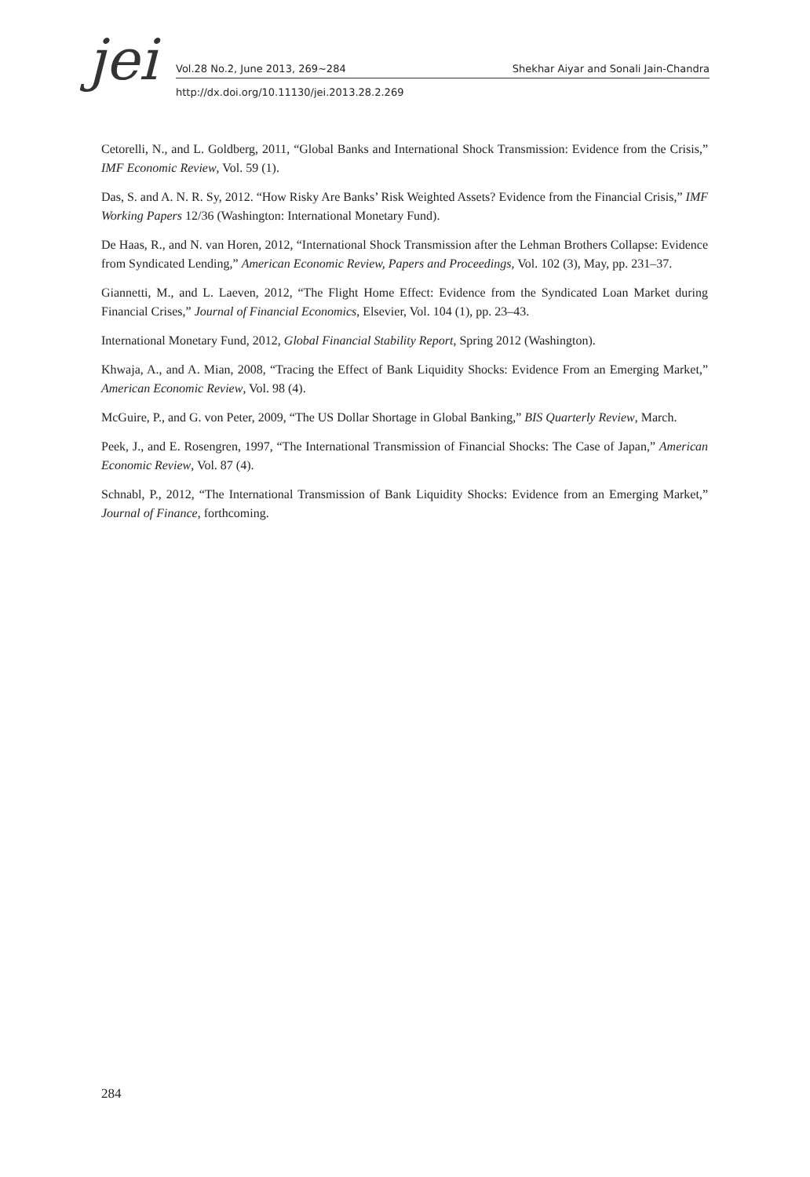jei Vol.28 No.2, June 2013, 269~284 Shekhar Aiyar and Sonali Jain-Chandra
http://dx.doi.org/10.11130/jei.2013.28.2.269
Cetorelli, N., and L. Goldberg, 2011, “Global Banks and International Shock Transmission: Evidence from the Crisis,” IMF Economic Review, Vol. 59 (1).
Das, S. and A. N. R. Sy, 2012. “How Risky Are Banks’ Risk Weighted Assets? Evidence from the Financial Crisis,” IMF Working Papers 12/36 (Washington: International Monetary Fund).
De Haas, R., and N. van Horen, 2012, “International Shock Transmission after the Lehman Brothers Collapse: Evidence from Syndicated Lending,” American Economic Review, Papers and Proceedings, Vol. 102 (3), May, pp. 231–37.
Giannetti, M., and L. Laeven, 2012, “The Flight Home Effect: Evidence from the Syndicated Loan Market during Financial Crises,” Journal of Financial Economics, Elsevier, Vol. 104 (1), pp. 23–43.
International Monetary Fund, 2012, Global Financial Stability Report, Spring 2012 (Washington).
Khwaja, A., and A. Mian, 2008, “Tracing the Effect of Bank Liquidity Shocks: Evidence From an Emerging Market,” American Economic Review, Vol. 98 (4).
McGuire, P., and G. von Peter, 2009, “The US Dollar Shortage in Global Banking,” BIS Quarterly Review, March.
Peek, J., and E. Rosengren, 1997, “The International Transmission of Financial Shocks: The Case of Japan,” American Economic Review, Vol. 87 (4).
Schnabl, P., 2012, “The International Transmission of Bank Liquidity Shocks: Evidence from an Emerging Market,” Journal of Finance, forthcoming.
284